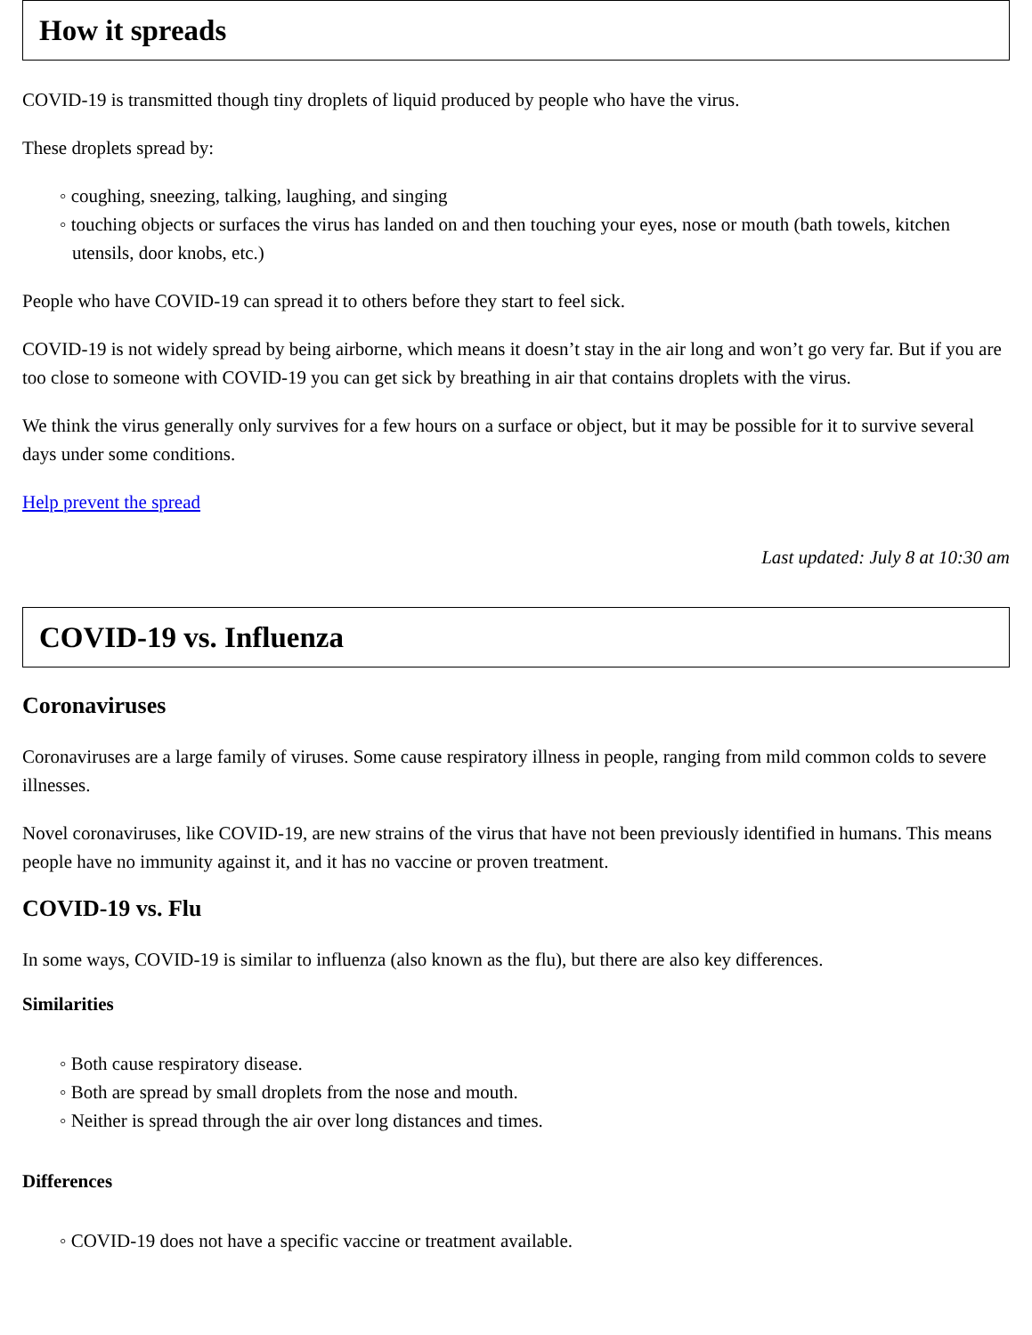How it spreads
COVID-19 is transmitted though tiny droplets of liquid produced by people who have the virus.
These droplets spread by:
◦ coughing, sneezing, talking, laughing, and singing
◦ touching objects or surfaces the virus has landed on and then touching your eyes, nose or mouth (bath towels, kitchen utensils, door knobs, etc.)
People who have COVID-19 can spread it to others before they start to feel sick.
COVID-19 is not widely spread by being airborne, which means it doesn’t stay in the air long and won’t go very far. But if you are too close to someone with COVID-19 you can get sick by breathing in air that contains droplets with the virus.
We think the virus generally only survives for a few hours on a surface or object, but it may be possible for it to survive several days under some conditions.
Help prevent the spread
Last updated: July 8 at 10:30 am
COVID-19 vs. Influenza
Coronaviruses
Coronaviruses are a large family of viruses. Some cause respiratory illness in people, ranging from mild common colds to severe illnesses.
Novel coronaviruses, like COVID-19, are new strains of the virus that have not been previously identified in humans. This means people have no immunity against it, and it has no vaccine or proven treatment.
COVID-19 vs. Flu
In some ways, COVID-19 is similar to influenza (also known as the flu), but there are also key differences.
Similarities
◦ Both cause respiratory disease.
◦ Both are spread by small droplets from the nose and mouth.
◦ Neither is spread through the air over long distances and times.
Differences
◦ COVID-19 does not have a specific vaccine or treatment available.